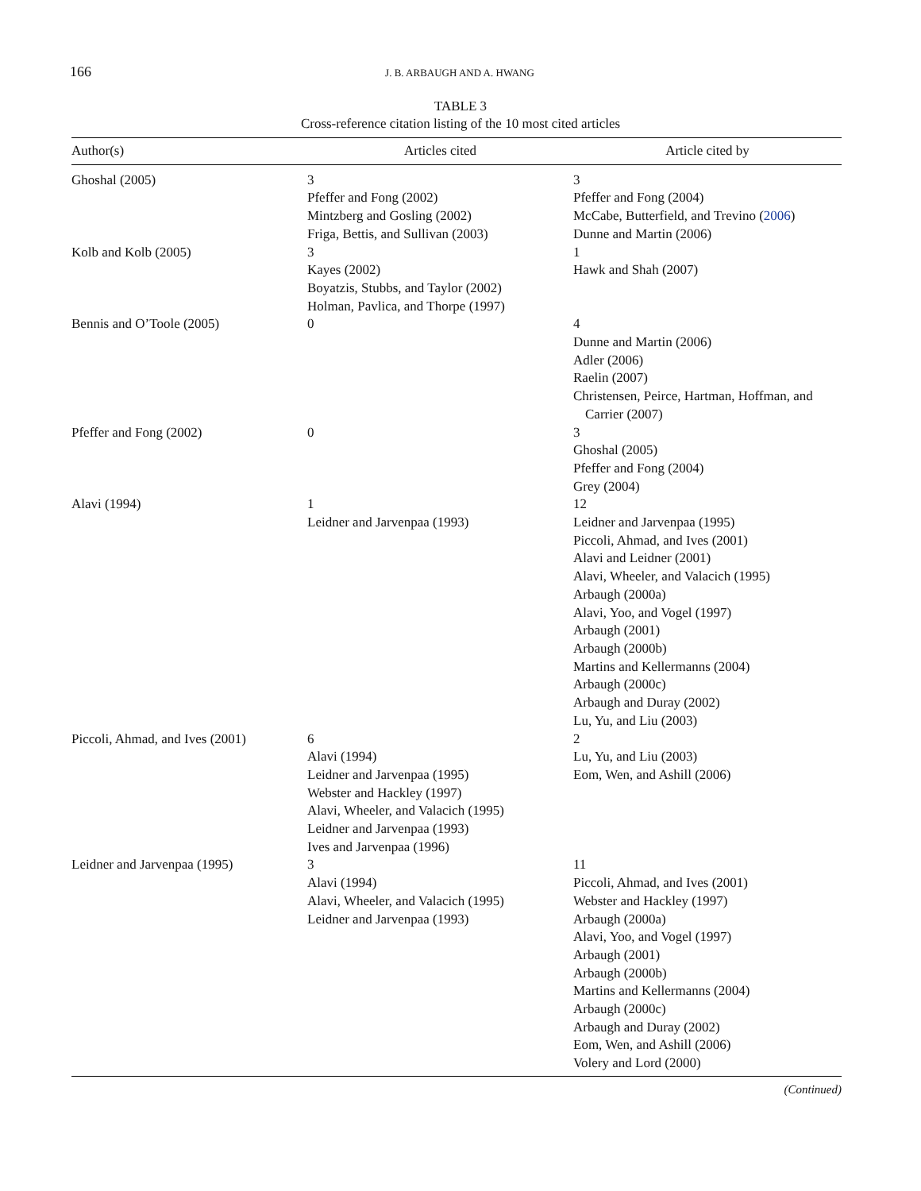166
J. B. ARBAUGH AND A. HWANG
TABLE 3
Cross-reference citation listing of the 10 most cited articles
| Author(s) | Articles cited | Article cited by |
| --- | --- | --- |
| Ghoshal (2005) | 3 Pfeffer and Fong (2002) Mintzberg and Gosling (2002) Friga, Bettis, and Sullivan (2003) | 3 Pfeffer and Fong (2004) McCabe, Butterfield, and Trevino ( 2006 ) Dunne and Martin (2006) |
| Kolb and Kolb (2005) | 3 Kayes (2002) Boyatzis, Stubbs, and Taylor (2002) Holman, Pavlica, and Thorpe (1997) | 1 Hawk and Shah (2007) |
| Bennis and O’Toole (2005) | 0 | 4 Dunne and Martin (2006) Adler (2006) Raelin (2007) Christensen, Peirce, Hartman, Hoffman, and Carrier (2007) |
| Pfeffer and Fong (2002) | 0 | 3 Ghoshal (2005) Pfeffer and Fong (2004) Grey (2004) |
| Alavi (1994) | 1 Leidner and Jarvenpaa (1993) | 12 Leidner and Jarvenpaa (1995) Piccoli, Ahmad, and Ives (2001) Alavi and Leidner (2001) Alavi, Wheeler, and Valacich (1995) Arbaugh (2000a) Alavi, Yoo, and Vogel (1997) Arbaugh (2001) Arbaugh (2000b) Martins and Kellermanns (2004) Arbaugh (2000c) Arbaugh and Duray (2002) Lu, Yu, and Liu (2003) |
| Piccoli, Ahmad, and Ives (2001) | 6 Alavi (1994) Leidner and Jarvenpaa (1995) Webster and Hackley (1997) Alavi, Wheeler, and Valacich (1995) Leidner and Jarvenpaa (1993) Ives and Jarvenpaa (1996) | 2 Lu, Yu, and Liu (2003) Eom, Wen, and Ashill (2006) |
| Leidner and Jarvenpaa (1995) | 3 Alavi (1994) Alavi, Wheeler, and Valacich (1995) Leidner and Jarvenpaa (1993) | 11 Piccoli, Ahmad, and Ives (2001) Webster and Hackley (1997) Arbaugh (2000a) Alavi, Yoo, and Vogel (1997) Arbaugh (2001) Arbaugh (2000b) Martins and Kellermanns (2004) Arbaugh (2000c) Arbaugh and Duray (2002) Eom, Wen, and Ashill (2006) Volery and Lord (2000) |
(Continued)